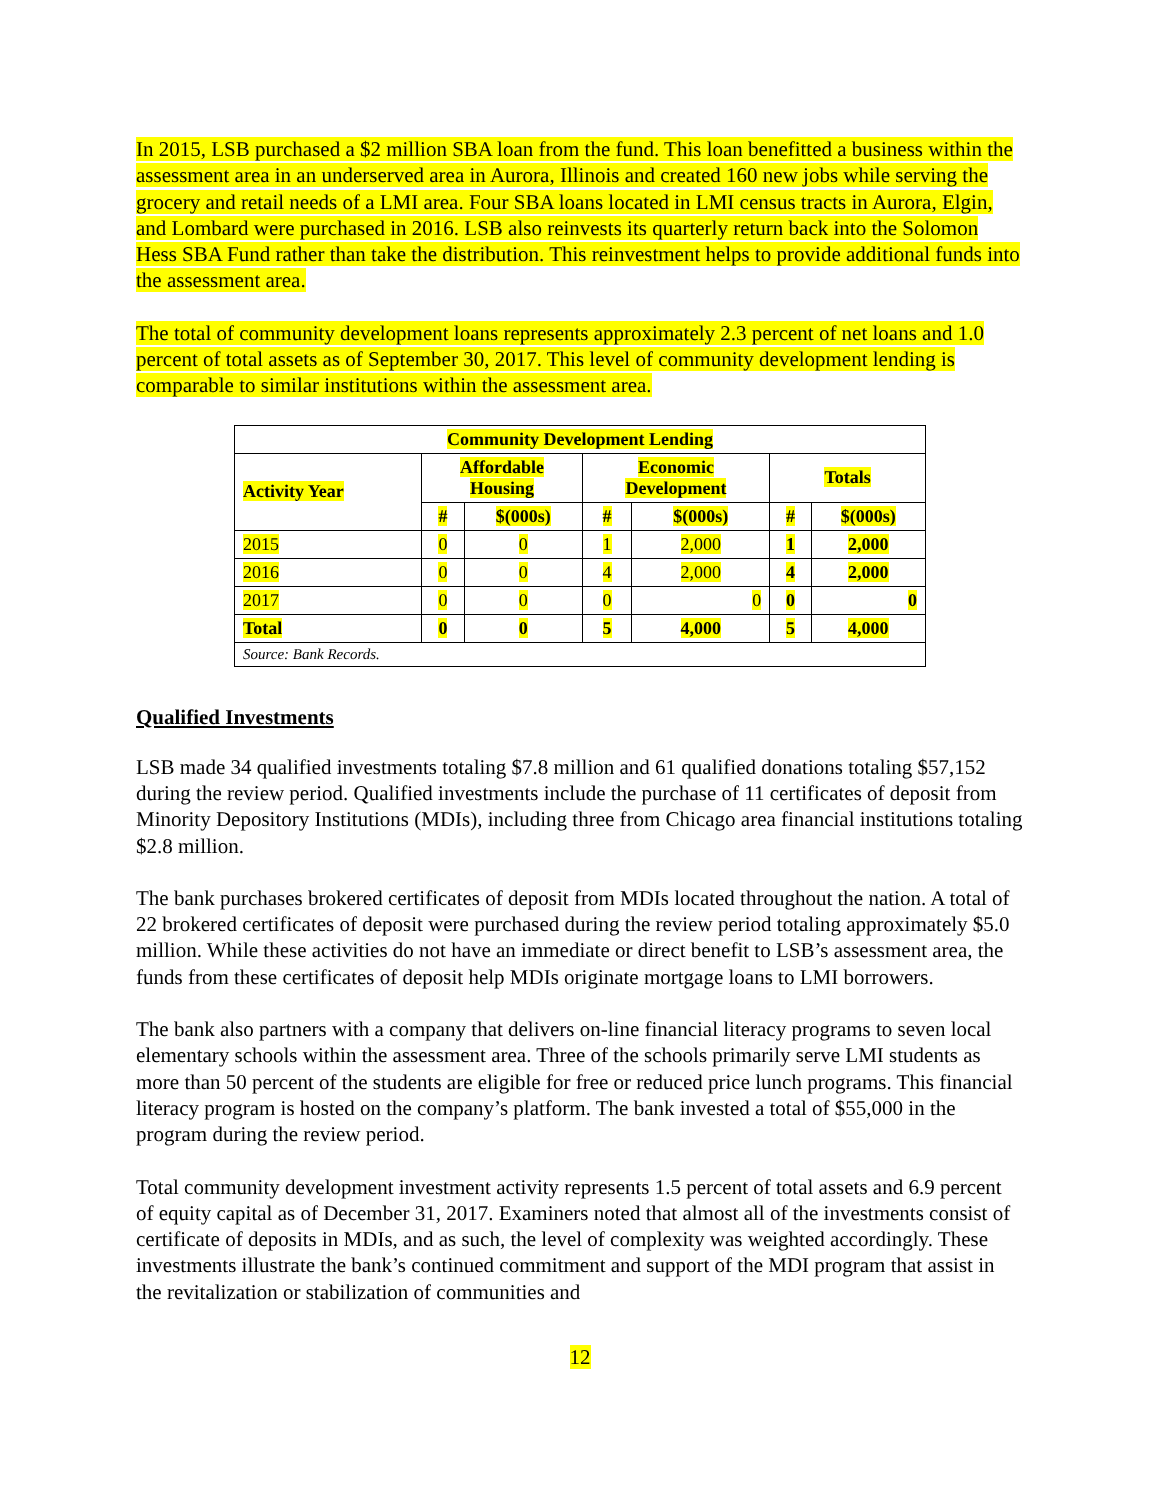In 2015, LSB purchased a $2 million SBA loan from the fund. This loan benefitted a business within the assessment area in an underserved area in Aurora, Illinois and created 160 new jobs while serving the grocery and retail needs of a LMI area. Four SBA loans located in LMI census tracts in Aurora, Elgin, and Lombard were purchased in 2016. LSB also reinvests its quarterly return back into the Solomon Hess SBA Fund rather than take the distribution. This reinvestment helps to provide additional funds into the assessment area.
The total of community development loans represents approximately 2.3 percent of net loans and 1.0 percent of total assets as of September 30, 2017. This level of community development lending is comparable to similar institutions within the assessment area.
| Community Development Lending | | | | | | |
| --- | --- | --- | --- | --- | --- | --- |
| Activity Year | Affordable Housing | | Economic Development | | Totals | |
| | # | $(000s) | # | $(000s) | # | $(000s) |
| 2015 | 0 | 0 | 1 | 2,000 | 1 | 2,000 |
| 2016 | 0 | 0 | 4 | 2,000 | 4 | 2,000 |
| 2017 | 0 | 0 | 0 | 0 | 0 | 0 |
| Total | 0 | 0 | 5 | 4,000 | 5 | 4,000 |
| Source: Bank Records. | | | | | | |
Qualified Investments
LSB made 34 qualified investments totaling $7.8 million and 61 qualified donations totaling $57,152 during the review period. Qualified investments include the purchase of 11 certificates of deposit from Minority Depository Institutions (MDIs), including three from Chicago area financial institutions totaling $2.8 million.
The bank purchases brokered certificates of deposit from MDIs located throughout the nation. A total of 22 brokered certificates of deposit were purchased during the review period totaling approximately $5.0 million. While these activities do not have an immediate or direct benefit to LSB’s assessment area, the funds from these certificates of deposit help MDIs originate mortgage loans to LMI borrowers.
The bank also partners with a company that delivers on-line financial literacy programs to seven local elementary schools within the assessment area. Three of the schools primarily serve LMI students as more than 50 percent of the students are eligible for free or reduced price lunch programs. This financial literacy program is hosted on the company’s platform. The bank invested a total of $55,000 in the program during the review period.
Total community development investment activity represents 1.5 percent of total assets and 6.9 percent of equity capital as of December 31, 2017. Examiners noted that almost all of the investments consist of certificate of deposits in MDIs, and as such, the level of complexity was weighted accordingly. These investments illustrate the bank’s continued commitment and support of the MDI program that assist in the revitalization or stabilization of communities and
12